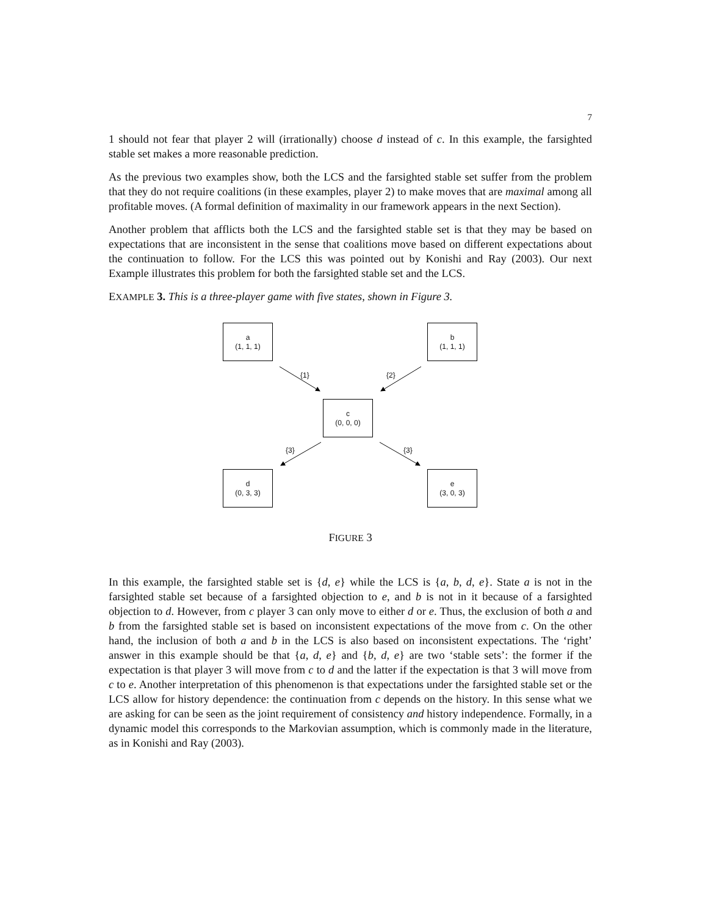7
1 should not fear that player 2 will (irrationally) choose d instead of c. In this example, the farsighted stable set makes a more reasonable prediction.
As the previous two examples show, both the LCS and the farsighted stable set suffer from the problem that they do not require coalitions (in these examples, player 2) to make moves that are maximal among all profitable moves. (A formal definition of maximality in our framework appears in the next Section).
Another problem that afflicts both the LCS and the farsighted stable set is that they may be based on expectations that are inconsistent in the sense that coalitions move based on different expectations about the continuation to follow. For the LCS this was pointed out by Konishi and Ray (2003). Our next Example illustrates this problem for both the farsighted stable set and the LCS.
EXAMPLE 3. This is a three-player game with five states, shown in Figure 3.
a
(1, 1, 1)
b
(1, 1, 1)
c
(0, 0, 0)
d
(0, 3, 3)
e
(3, 0, 3)
{1} {2}
{3} {3}
FIGURE 3
In this example, the farsighted stable set is {d, e} while the LCS is {a, b, d, e}. State a is not in the farsighted stable set because of a farsighted objection to e, and b is not in it because of a farsighted objection to d. However, from c player 3 can only move to either d or e. Thus, the exclusion of both a and b from the farsighted stable set is based on inconsistent expectations of the move from c. On the other hand, the inclusion of both a and b in the LCS is also based on inconsistent expectations. The ‘right’ answer in this example should be that {a, d, e} and {b, d, e} are two ‘stable sets’: the former if the expectation is that player 3 will move from c to d and the latter if the expectation is that 3 will move from c to e. Another interpretation of this phenomenon is that expectations under the farsighted stable set or the LCS allow for history dependence: the continuation from c depends on the history. In this sense what we are asking for can be seen as the joint requirement of consistency and history independence. Formally, in a dynamic model this corresponds to the Markovian assumption, which is commonly made in the literature, as in Konishi and Ray (2003).